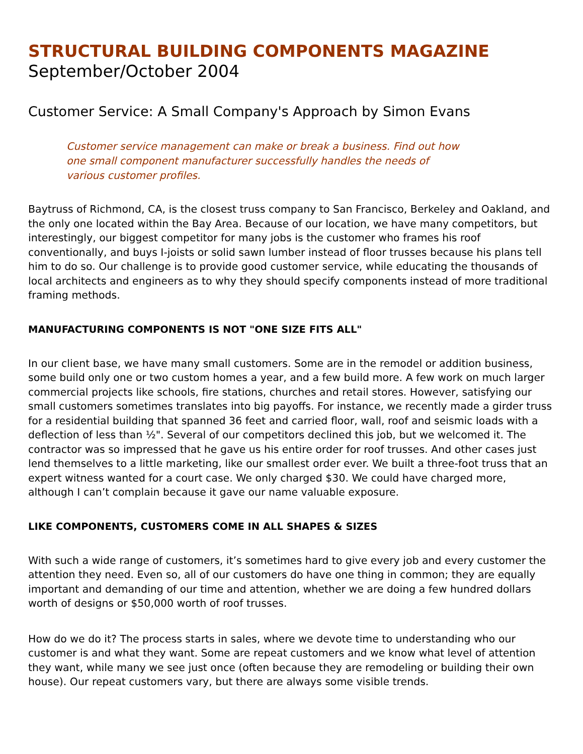STRUCTURAL BUILDING COMPONENTS MAGAZINE
September/October 2004
Customer Service: A Small Company's Approach by Simon Evans
Customer service management can make or break a business. Find out how one small component manufacturer successfully handles the needs of various customer profiles.
Baytruss of Richmond, CA, is the closest truss company to San Francisco, Berkeley and Oakland, and the only one located within the Bay Area. Because of our location, we have many competitors, but interestingly, our biggest competitor for many jobs is the customer who frames his roof conventionally, and buys I-joists or solid sawn lumber instead of floor trusses because his plans tell him to do so. Our challenge is to provide good customer service, while educating the thousands of local architects and engineers as to why they should specify components instead of more traditional framing methods.
MANUFACTURING COMPONENTS IS NOT "ONE SIZE FITS ALL"
In our client base, we have many small customers. Some are in the remodel or addition business, some build only one or two custom homes a year, and a few build more. A few work on much larger commercial projects like schools, fire stations, churches and retail stores. However, satisfying our small customers sometimes translates into big payoffs. For instance, we recently made a girder truss for a residential building that spanned 36 feet and carried floor, wall, roof and seismic loads with a deflection of less than ½". Several of our competitors declined this job, but we welcomed it. The contractor was so impressed that he gave us his entire order for roof trusses. And other cases just lend themselves to a little marketing, like our smallest order ever. We built a three-foot truss that an expert witness wanted for a court case. We only charged $30. We could have charged more, although I can’t complain because it gave our name valuable exposure.
LIKE COMPONENTS, CUSTOMERS COME IN ALL SHAPES & SIZES
With such a wide range of customers, it’s sometimes hard to give every job and every customer the attention they need. Even so, all of our customers do have one thing in common; they are equally important and demanding of our time and attention, whether we are doing a few hundred dollars worth of designs or $50,000 worth of roof trusses.
How do we do it? The process starts in sales, where we devote time to understanding who our customer is and what they want. Some are repeat customers and we know what level of attention they want, while many we see just once (often because they are remodeling or building their own house). Our repeat customers vary, but there are always some visible trends.